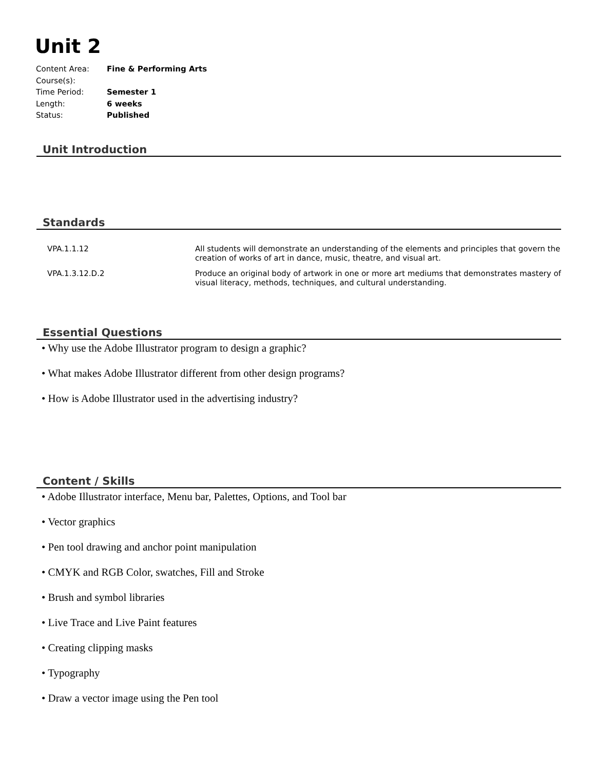Unit 2
| Content Area: | Fine & Performing Arts |
| Course(s): | |
| Time Period: | Semester 1 |
| Length: | 6 weeks |
| Status: | Published |
Unit Introduction
Standards
| VPA.1.1.12 | All students will demonstrate an understanding of the elements and principles that govern the creation of works of art in dance, music, theatre, and visual art. |
| VPA.1.3.12.D.2 | Produce an original body of artwork in one or more art mediums that demonstrates mastery of visual literacy, methods, techniques, and cultural understanding. |
Essential Questions
• Why use the Adobe Illustrator program to design a graphic?
• What makes Adobe Illustrator different from other design programs?
• How is Adobe Illustrator used in the advertising industry?
Content / Skills
• Adobe Illustrator interface, Menu bar, Palettes, Options, and Tool bar
• Vector graphics
• Pen tool drawing and anchor point manipulation
• CMYK and RGB Color, swatches, Fill and Stroke
• Brush and symbol libraries
• Live Trace and Live Paint features
• Creating clipping masks
• Typography
• Draw a vector image using the Pen tool